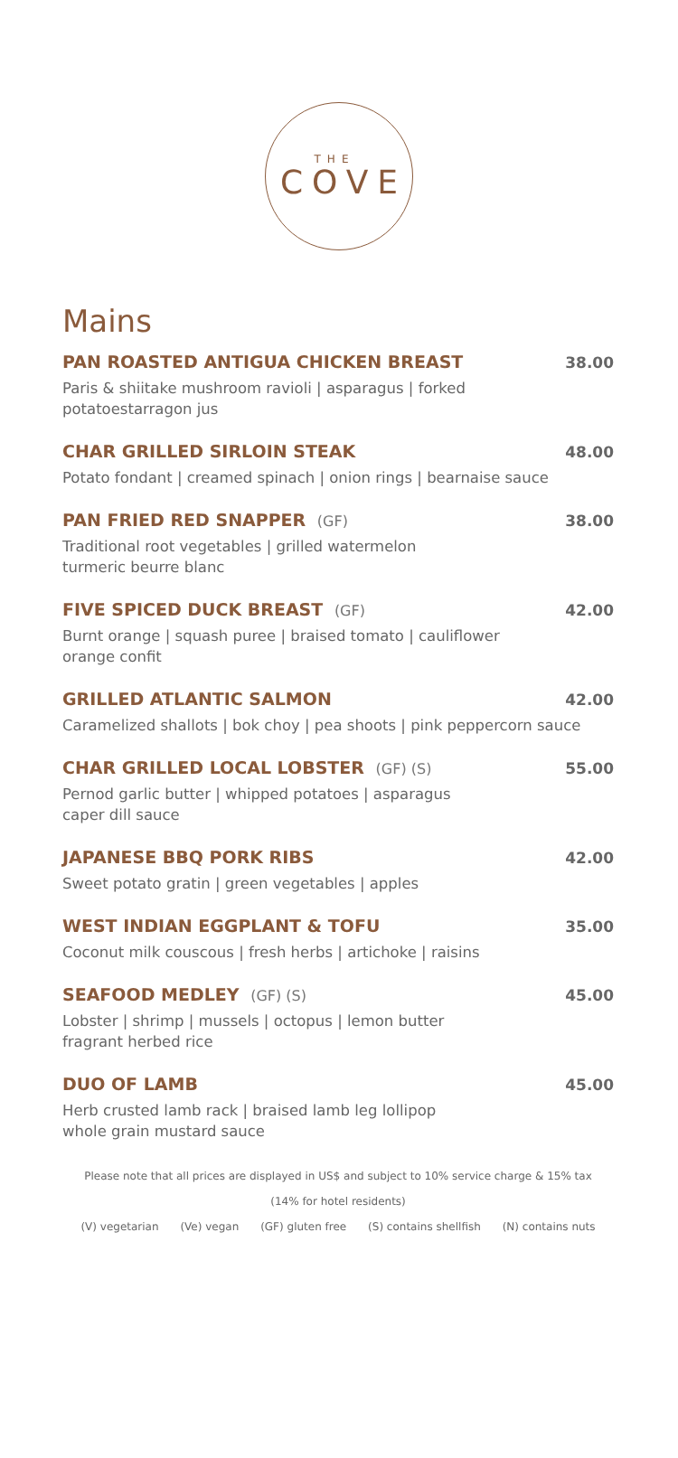THE
COVE
Mains
PAN ROASTED ANTIGUA CHICKEN BREAST 38.00
Paris & shiitake mushroom ravioli | asparagus | forked
potatoestarragon jus
CHAR GRILLED SIRLOIN STEAK 48.00
Potato fondant | creamed spinach | onion rings | bearnaise sauce
PAN FRIED RED SNAPPER (GF) 38.00
Traditional root vegetables | grilled watermelon
turmeric beurre blanc
FIVE SPICED DUCK BREAST (GF) 42.00
Burnt orange | squash puree | braised tomato | cauliflower
orange confit
GRILLED ATLANTIC SALMON 42.00
Caramelized shallots | bok choy | pea shoots | pink peppercorn sauce
CHAR GRILLED LOCAL LOBSTER (GF) (S) 55.00
Pernod garlic butter | whipped potatoes | asparagus
caper dill sauce
JAPANESE BBQ PORK RIBS 42.00
Sweet potato gratin | green vegetables | apples
WEST INDIAN EGGPLANT & TOFU 35.00
Coconut milk couscous | fresh herbs | artichoke | raisins
SEAFOOD MEDLEY (GF) (S) 45.00
Lobster | shrimp | mussels | octopus | lemon butter
fragrant herbed rice
DUO OF LAMB 45.00
Herb crusted lamb rack | braised lamb leg lollipop
whole grain mustard sauce
Please note that all prices are displayed in US$ and subject to 10% service charge & 15% tax
(14% for hotel residents)
(V) vegetarian (Ve) vegan (GF) gluten free (S) contains shellfish (N) contains nuts